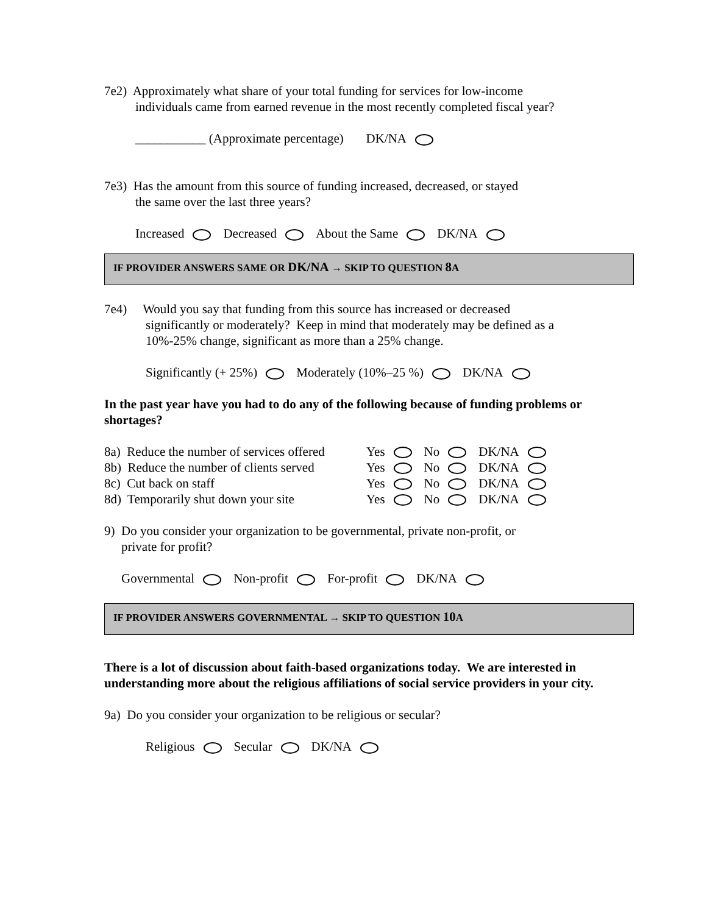7e2) Approximately what share of your total funding for services for low-income
individuals came from earned revenue in the most recently completed fiscal year?
___________ (Approximate percentage) DK/NA
7e3) Has the amount from this source of funding increased, decreased, or stayed
the same over the last three years?
Increased Decreased About the Same DK/NA
IF PROVIDER ANSWERS SAME OR DK/NA → SKIP TO QUESTION 8 A
7e4) Would you say that funding from this source has increased or decreased
significantly or moderately? Keep in mind that moderately may be defined as a
10%-25% change, significant as more than a 25% change.
Significantly (+ 25%) Moderately (10%–25 %) DK/NA
In the past year have you had to do any of the following because of funding problems or shortages?
| 8a) Reduce the number of services offered | Yes No DK/NA |
| 8b) Reduce the number of clients served | Yes No DK/NA |
| 8c) Cut back on staff | Yes No DK/NA |
| 8d) Temporarily shut down your site | Yes No DK/NA |
9) Do you consider your organization to be governmental, private non-profit, or
private for profit?
Governmental Non-profit For-profit DK/NA
IF PROVIDER ANSWERS GOVERNMENTAL → SKIP TO QUESTION 10 A
There is a lot of discussion about faith-based organizations today. We are interested in understanding more about the religious affiliations of social service providers in your city.
9a) Do you consider your organization to be religious or secular?
Religious Secular DK/NA